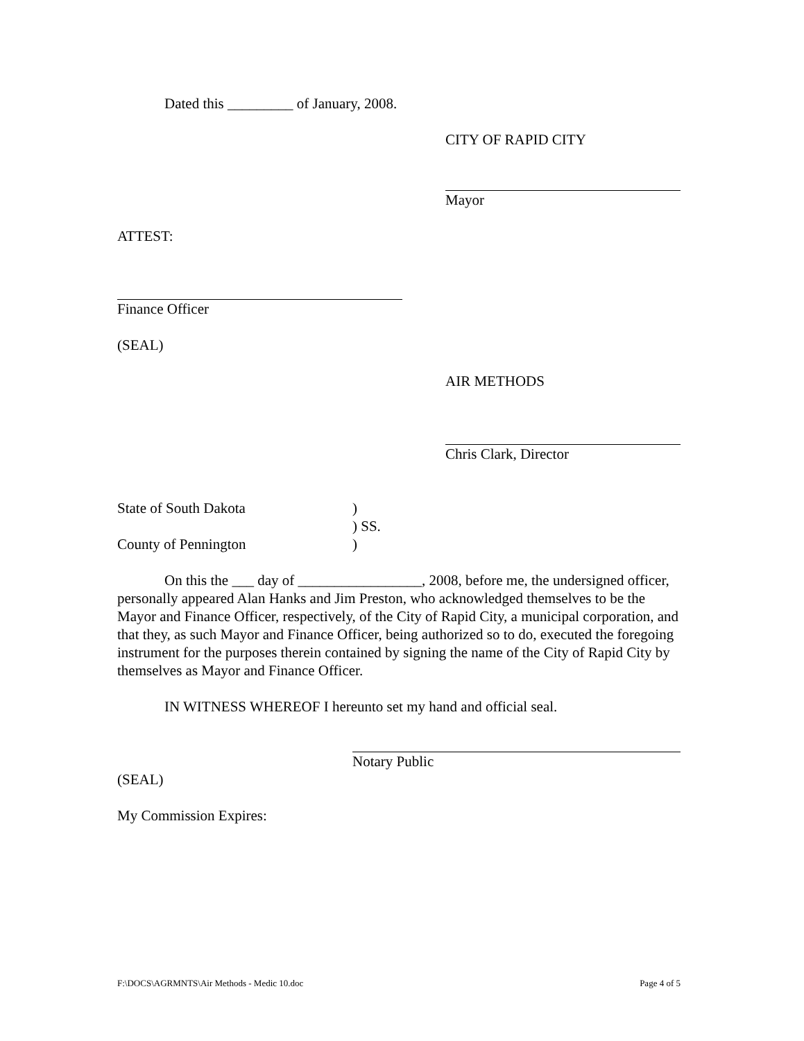Dated this _________ of January, 2008.
CITY OF RAPID CITY
Mayor
ATTEST:
Finance Officer
(SEAL)
AIR METHODS
Chris Clark, Director
State of South Dakota) ) SS. County of Pennington)
On this the ___ day of _________________, 2008, before me, the undersigned officer, personally appeared Alan Hanks and Jim Preston, who acknowledged themselves to be the Mayor and Finance Officer, respectively, of the City of Rapid City, a municipal corporation, and that they, as such Mayor and Finance Officer, being authorized so to do, executed the foregoing instrument for the purposes therein contained by signing the name of the City of Rapid City by themselves as Mayor and Finance Officer.
IN WITNESS WHEREOF I hereunto set my hand and official seal.
Notary Public
(SEAL)
My Commission Expires:
F:\DOCS\AGRMNTS\Air Methods - Medic 10.doc Page 4 of 5